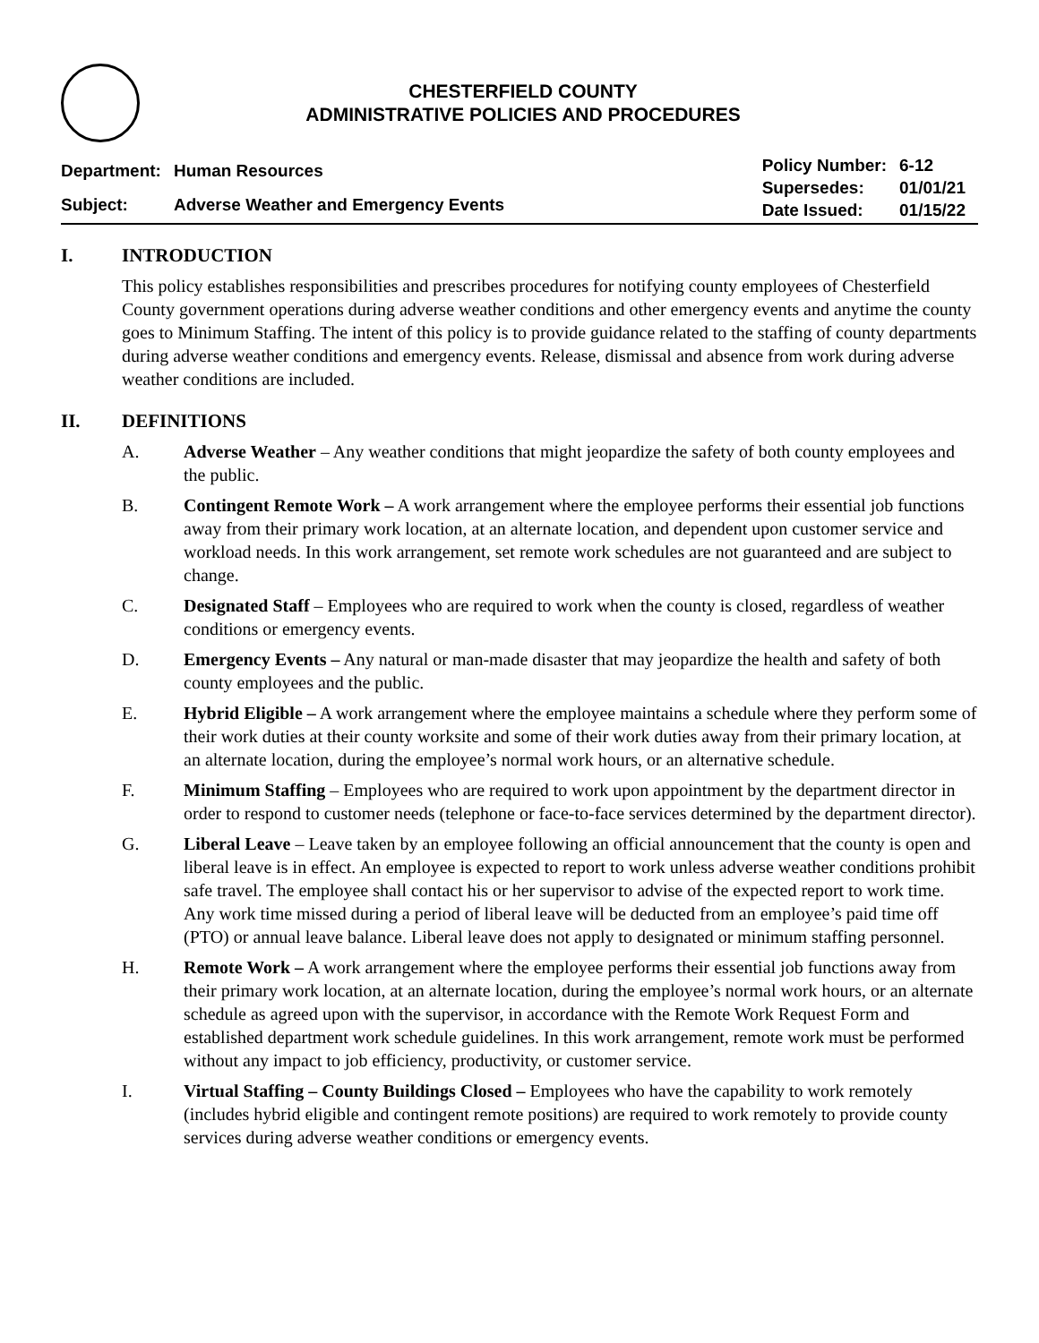CHESTERFIELD COUNTY
ADMINISTRATIVE POLICIES AND PROCEDURES
| Department: | Human Resources |
| Subject: | Adverse Weather and Emergency Events |
| Policy Number: | 6-12 |
| Supersedes: | 01/01/21 |
| Date Issued: | 01/15/22 |
I. INTRODUCTION
This policy establishes responsibilities and prescribes procedures for notifying county employees of Chesterfield County government operations during adverse weather conditions and other emergency events and anytime the county goes to Minimum Staffing. The intent of this policy is to provide guidance related to the staffing of county departments during adverse weather conditions and emergency events. Release, dismissal and absence from work during adverse weather conditions are included.
II. DEFINITIONS
A. Adverse Weather – Any weather conditions that might jeopardize the safety of both county employees and the public.
B. Contingent Remote Work – A work arrangement where the employee performs their essential job functions away from their primary work location, at an alternate location, and dependent upon customer service and workload needs. In this work arrangement, set remote work schedules are not guaranteed and are subject to change.
C. Designated Staff – Employees who are required to work when the county is closed, regardless of weather conditions or emergency events.
D. Emergency Events – Any natural or man-made disaster that may jeopardize the health and safety of both county employees and the public.
E. Hybrid Eligible – A work arrangement where the employee maintains a schedule where they perform some of their work duties at their county worksite and some of their work duties away from their primary location, at an alternate location, during the employee’s normal work hours, or an alternative schedule.
F. Minimum Staffing – Employees who are required to work upon appointment by the department director in order to respond to customer needs (telephone or face-to-face services determined by the department director).
G. Liberal Leave – Leave taken by an employee following an official announcement that the county is open and liberal leave is in effect. An employee is expected to report to work unless adverse weather conditions prohibit safe travel. The employee shall contact his or her supervisor to advise of the expected report to work time. Any work time missed during a period of liberal leave will be deducted from an employee’s paid time off (PTO) or annual leave balance. Liberal leave does not apply to designated or minimum staffing personnel.
H. Remote Work – A work arrangement where the employee performs their essential job functions away from their primary work location, at an alternate location, during the employee’s normal work hours, or an alternate schedule as agreed upon with the supervisor, in accordance with the Remote Work Request Form and established department work schedule guidelines. In this work arrangement, remote work must be performed without any impact to job efficiency, productivity, or customer service.
I. Virtual Staffing – County Buildings Closed – Employees who have the capability to work remotely (includes hybrid eligible and contingent remote positions) are required to work remotely to provide county services during adverse weather conditions or emergency events.